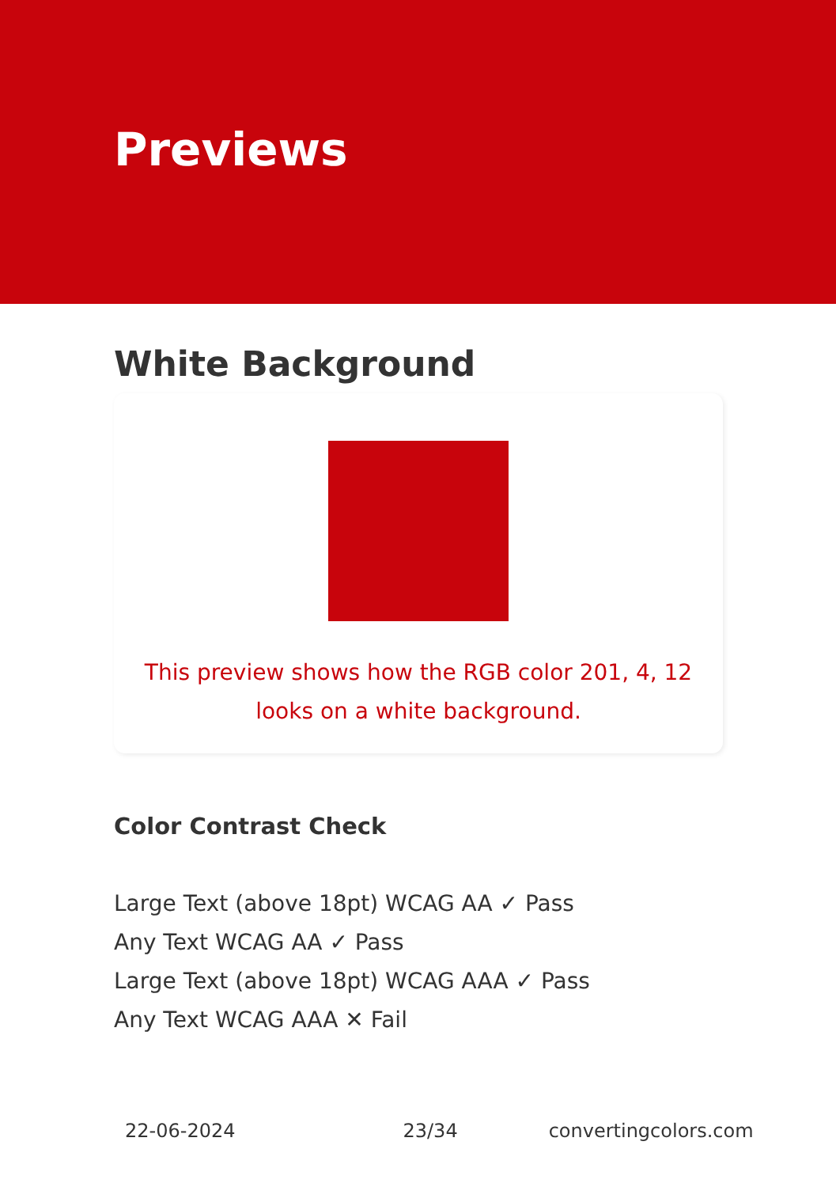Previews
White Background
This preview shows how the RGB color 201, 4, 12 looks on a white background.
Color Contrast Check
Large Text (above 18pt) WCAG AA ✓ Pass
Any Text WCAG AA ✓ Pass
Large Text (above 18pt) WCAG AAA ✓ Pass
Any Text WCAG AAA ✕ Fail
22-06-2024 23/34 convertingcolors.com